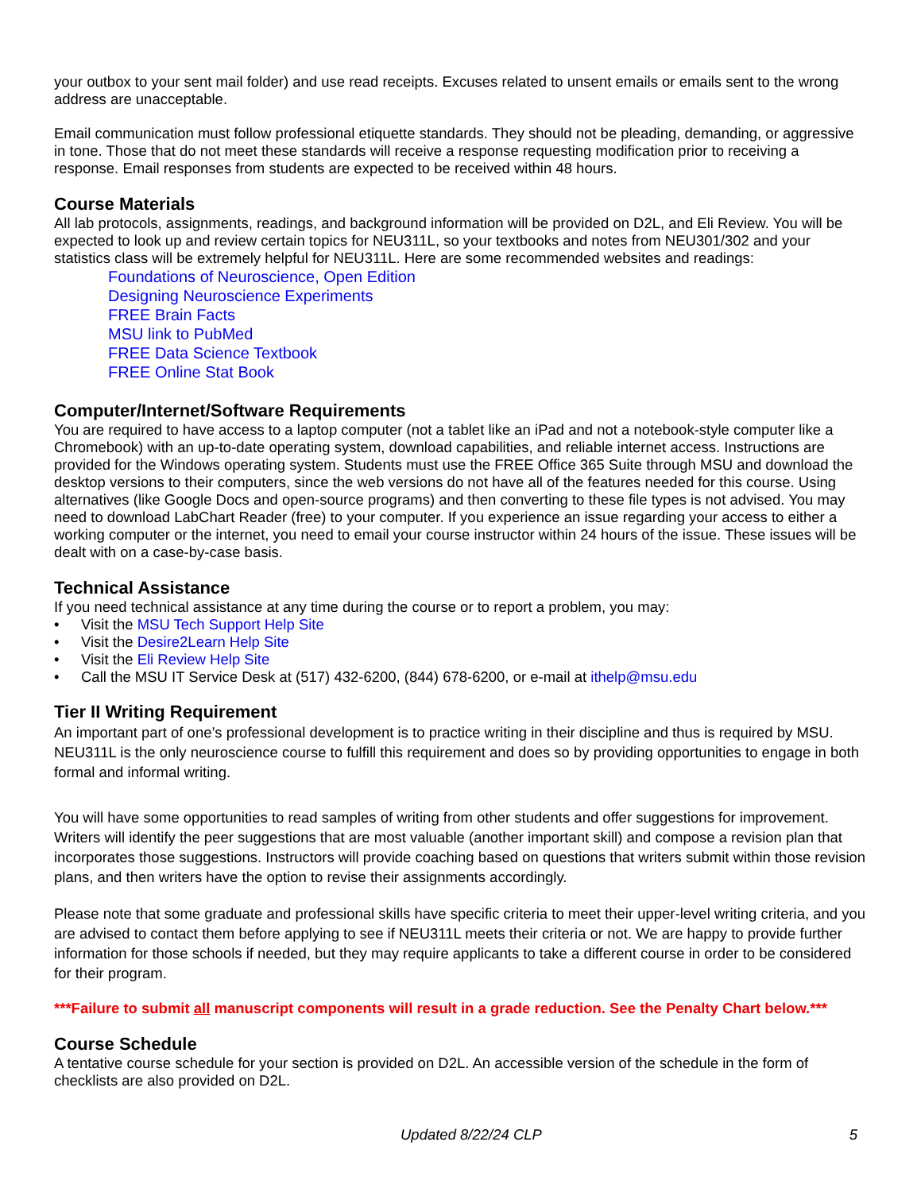your outbox to your sent mail folder) and use read receipts. Excuses related to unsent emails or emails sent to the wrong address are unacceptable.
Email communication must follow professional etiquette standards. They should not be pleading, demanding, or aggressive in tone. Those that do not meet these standards will receive a response requesting modification prior to receiving a response. Email responses from students are expected to be received within 48 hours.
Course Materials
All lab protocols, assignments, readings, and background information will be provided on D2L, and Eli Review. You will be expected to look up and review certain topics for NEU311L, so your textbooks and notes from NEU301/302 and your statistics class will be extremely helpful for NEU311L. Here are some recommended websites and readings:
Foundations of Neuroscience, Open Edition
Designing Neuroscience Experiments
FREE Brain Facts
MSU link to PubMed
FREE Data Science Textbook
FREE Online Stat Book
Computer/Internet/Software Requirements
You are required to have access to a laptop computer (not a tablet like an iPad and not a notebook-style computer like a Chromebook) with an up-to-date operating system, download capabilities, and reliable internet access. Instructions are provided for the Windows operating system. Students must use the FREE Office 365 Suite through MSU and download the desktop versions to their computers, since the web versions do not have all of the features needed for this course. Using alternatives (like Google Docs and open-source programs) and then converting to these file types is not advised. You may need to download LabChart Reader (free) to your computer. If you experience an issue regarding your access to either a working computer or the internet, you need to email your course instructor within 24 hours of the issue. These issues will be dealt with on a case-by-case basis.
Technical Assistance
If you need technical assistance at any time during the course or to report a problem, you may:
• Visit the MSU Tech Support Help Site
• Visit the Desire2Learn Help Site
• Visit the Eli Review Help Site
• Call the MSU IT Service Desk at (517) 432-6200, (844) 678-6200, or e-mail at ithelp@msu.edu
Tier II Writing Requirement
An important part of one’s professional development is to practice writing in their discipline and thus is required by MSU. NEU311L is the only neuroscience course to fulfill this requirement and does so by providing opportunities to engage in both formal and informal writing.
You will have some opportunities to read samples of writing from other students and offer suggestions for improvement. Writers will identify the peer suggestions that are most valuable (another important skill) and compose a revision plan that incorporates those suggestions. Instructors will provide coaching based on questions that writers submit within those revision plans, and then writers have the option to revise their assignments accordingly.
Please note that some graduate and professional skills have specific criteria to meet their upper-level writing criteria, and you are advised to contact them before applying to see if NEU311L meets their criteria or not. We are happy to provide further information for those schools if needed, but they may require applicants to take a different course in order to be considered for their program.
***Failure to submit all manuscript components will result in a grade reduction. See the Penalty Chart below.***
Course Schedule
A tentative course schedule for your section is provided on D2L. An accessible version of the schedule in the form of checklists are also provided on D2L.
Updated 8/22/24 CLP 5